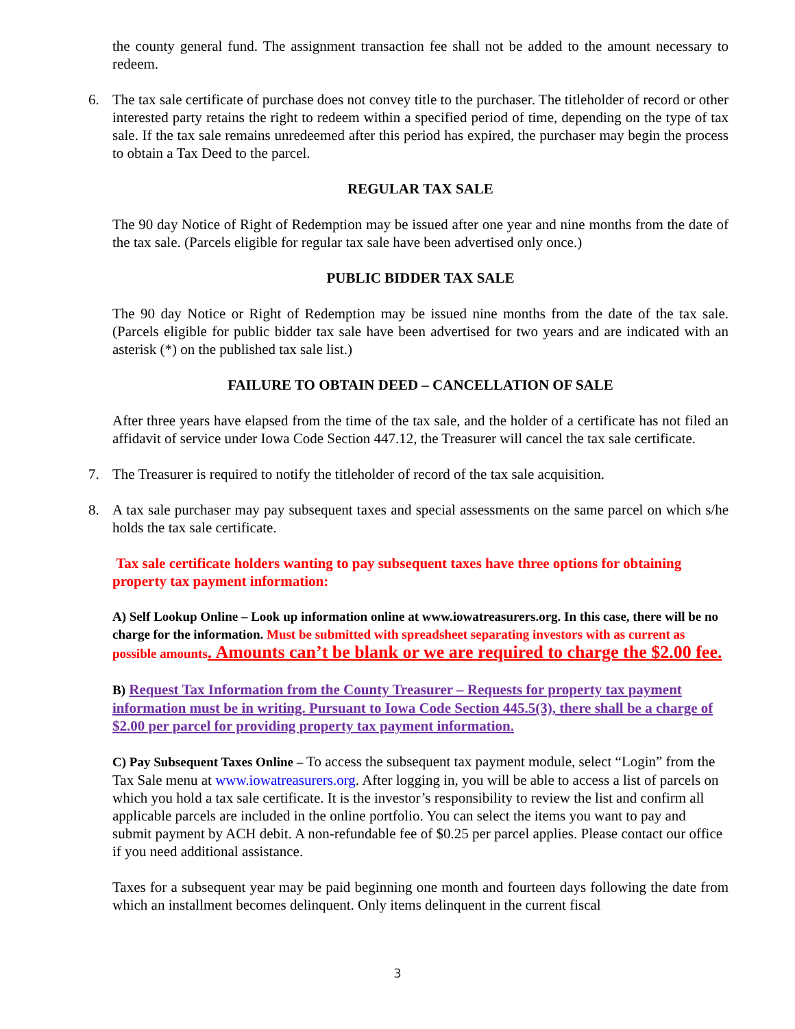the county general fund. The assignment transaction fee shall not be added to the amount necessary to redeem.
6. The tax sale certificate of purchase does not convey title to the purchaser. The titleholder of record or other interested party retains the right to redeem within a specified period of time, depending on the type of tax sale. If the tax sale remains unredeemed after this period has expired, the purchaser may begin the process to obtain a Tax Deed to the parcel.
REGULAR TAX SALE
The 90 day Notice of Right of Redemption may be issued after one year and nine months from the date of the tax sale. (Parcels eligible for regular tax sale have been advertised only once.)
PUBLIC BIDDER TAX SALE
The 90 day Notice or Right of Redemption may be issued nine months from the date of the tax sale. (Parcels eligible for public bidder tax sale have been advertised for two years and are indicated with an asterisk (*) on the published tax sale list.)
FAILURE TO OBTAIN DEED – CANCELLATION OF SALE
After three years have elapsed from the time of the tax sale, and the holder of a certificate has not filed an affidavit of service under Iowa Code Section 447.12, the Treasurer will cancel the tax sale certificate.
7. The Treasurer is required to notify the titleholder of record of the tax sale acquisition.
8. A tax sale purchaser may pay subsequent taxes and special assessments on the same parcel on which s/he holds the tax sale certificate.
Tax sale certificate holders wanting to pay subsequent taxes have three options for obtaining property tax payment information:
A) Self Lookup Online – Look up information online at www.iowatreasurers.org. In this case, there will be no charge for the information. Must be submitted with spreadsheet separating investors with as current as possible amounts. Amounts can’t be blank or we are required to charge the $2.00 fee.
B) Request Tax Information from the County Treasurer – Requests for property tax payment information must be in writing. Pursuant to Iowa Code Section 445.5(3), there shall be a charge of $2.00 per parcel for providing property tax payment information.
C) Pay Subsequent Taxes Online – To access the subsequent tax payment module, select “Login” from the Tax Sale menu at www.iowatreasurers.org. After logging in, you will be able to access a list of parcels on which you hold a tax sale certificate. It is the investor’s responsibility to review the list and confirm all applicable parcels are included in the online portfolio. You can select the items you want to pay and submit payment by ACH debit. A non-refundable fee of $0.25 per parcel applies. Please contact our office if you need additional assistance.
Taxes for a subsequent year may be paid beginning one month and fourteen days following the date from which an installment becomes delinquent. Only items delinquent in the current fiscal
3